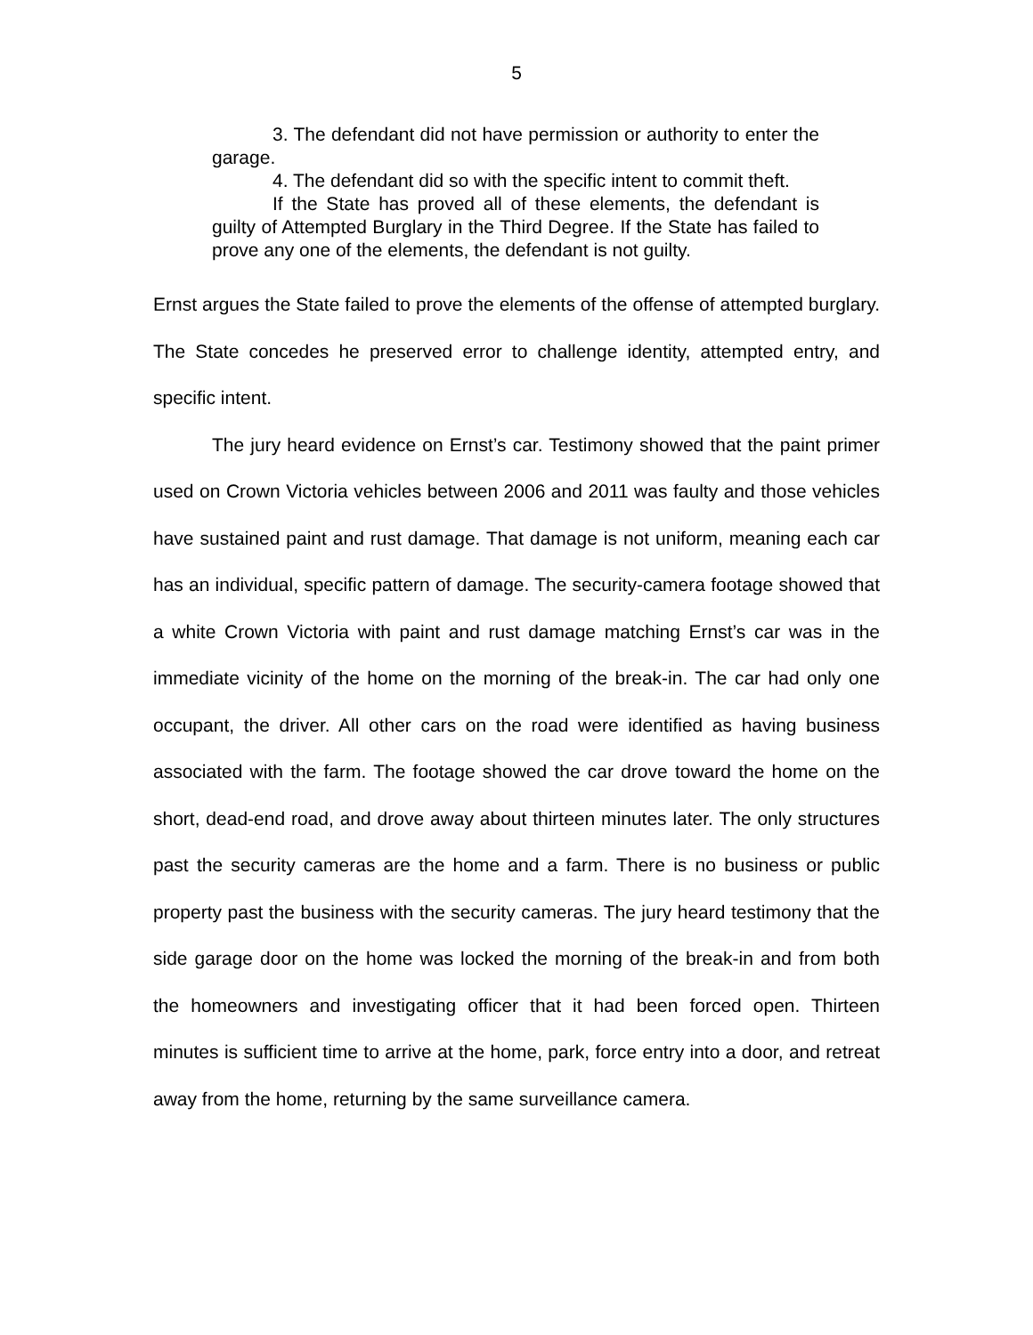5
3. The defendant did not have permission or authority to enter the garage.
4. The defendant did so with the specific intent to commit theft.
If the State has proved all of these elements, the defendant is guilty of Attempted Burglary in the Third Degree. If the State has failed to prove any one of the elements, the defendant is not guilty.
Ernst argues the State failed to prove the elements of the offense of attempted burglary. The State concedes he preserved error to challenge identity, attempted entry, and specific intent.
The jury heard evidence on Ernst’s car. Testimony showed that the paint primer used on Crown Victoria vehicles between 2006 and 2011 was faulty and those vehicles have sustained paint and rust damage. That damage is not uniform, meaning each car has an individual, specific pattern of damage. The security-camera footage showed that a white Crown Victoria with paint and rust damage matching Ernst’s car was in the immediate vicinity of the home on the morning of the break-in. The car had only one occupant, the driver. All other cars on the road were identified as having business associated with the farm. The footage showed the car drove toward the home on the short, dead-end road, and drove away about thirteen minutes later. The only structures past the security cameras are the home and a farm. There is no business or public property past the business with the security cameras. The jury heard testimony that the side garage door on the home was locked the morning of the break-in and from both the homeowners and investigating officer that it had been forced open. Thirteen minutes is sufficient time to arrive at the home, park, force entry into a door, and retreat away from the home, returning by the same surveillance camera.